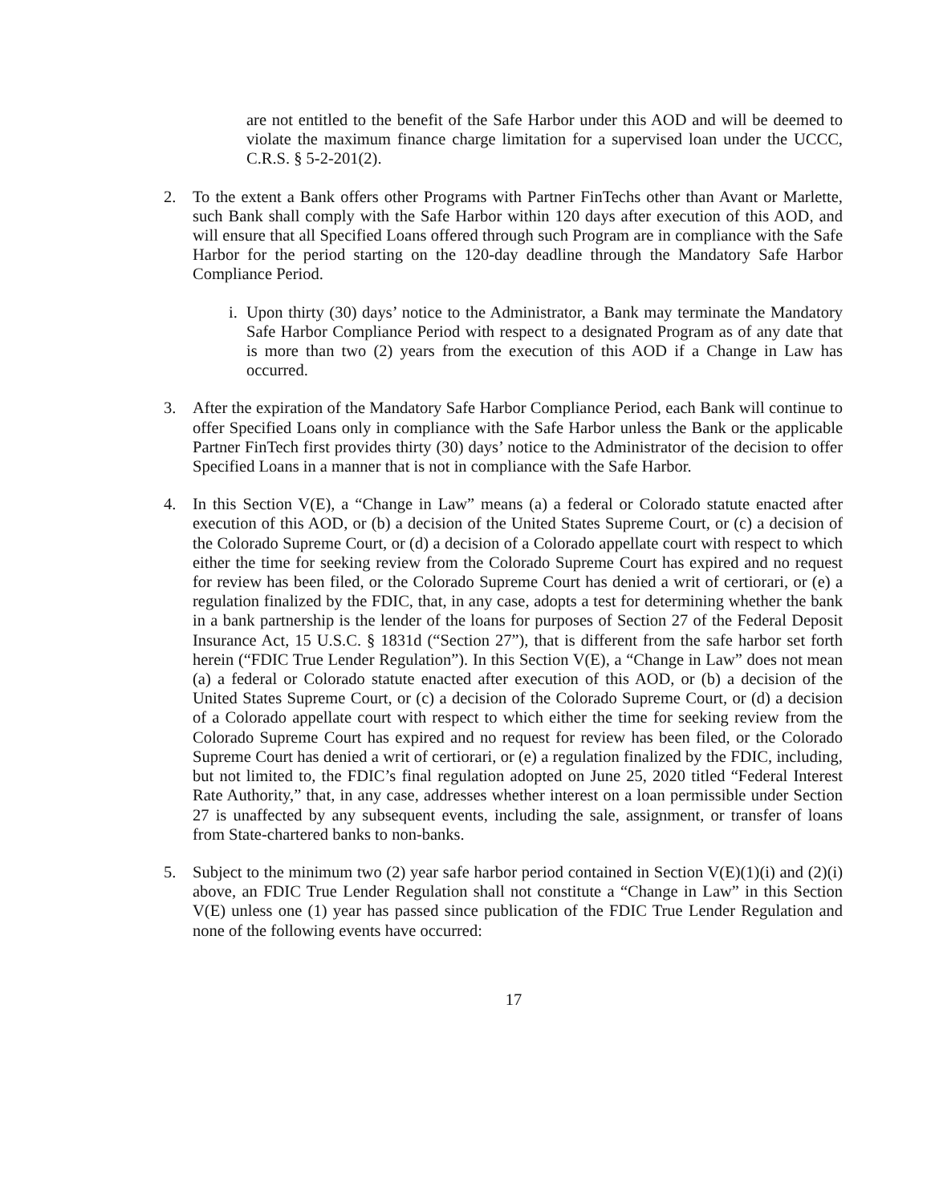are not entitled to the benefit of the Safe Harbor under this AOD and will be deemed to violate the maximum finance charge limitation for a supervised loan under the UCCC, C.R.S. § 5-2-201(2).
2. To the extent a Bank offers other Programs with Partner FinTechs other than Avant or Marlette, such Bank shall comply with the Safe Harbor within 120 days after execution of this AOD, and will ensure that all Specified Loans offered through such Program are in compliance with the Safe Harbor for the period starting on the 120-day deadline through the Mandatory Safe Harbor Compliance Period.
i. Upon thirty (30) days’ notice to the Administrator, a Bank may terminate the Mandatory Safe Harbor Compliance Period with respect to a designated Program as of any date that is more than two (2) years from the execution of this AOD if a Change in Law has occurred.
3. After the expiration of the Mandatory Safe Harbor Compliance Period, each Bank will continue to offer Specified Loans only in compliance with the Safe Harbor unless the Bank or the applicable Partner FinTech first provides thirty (30) days’ notice to the Administrator of the decision to offer Specified Loans in a manner that is not in compliance with the Safe Harbor.
4. In this Section V(E), a “Change in Law” means (a) a federal or Colorado statute enacted after execution of this AOD, or (b) a decision of the United States Supreme Court, or (c) a decision of the Colorado Supreme Court, or (d) a decision of a Colorado appellate court with respect to which either the time for seeking review from the Colorado Supreme Court has expired and no request for review has been filed, or the Colorado Supreme Court has denied a writ of certiorari, or (e) a regulation finalized by the FDIC, that, in any case, adopts a test for determining whether the bank in a bank partnership is the lender of the loans for purposes of Section 27 of the Federal Deposit Insurance Act, 15 U.S.C. § 1831d (“Section 27”), that is different from the safe harbor set forth herein (“FDIC True Lender Regulation”). In this Section V(E), a “Change in Law” does not mean (a) a federal or Colorado statute enacted after execution of this AOD, or (b) a decision of the United States Supreme Court, or (c) a decision of the Colorado Supreme Court, or (d) a decision of a Colorado appellate court with respect to which either the time for seeking review from the Colorado Supreme Court has expired and no request for review has been filed, or the Colorado Supreme Court has denied a writ of certiorari, or (e) a regulation finalized by the FDIC, including, but not limited to, the FDIC’s final regulation adopted on June 25, 2020 titled “Federal Interest Rate Authority,” that, in any case, addresses whether interest on a loan permissible under Section 27 is unaffected by any subsequent events, including the sale, assignment, or transfer of loans from State-chartered banks to non-banks.
5. Subject to the minimum two (2) year safe harbor period contained in Section V(E)(1)(i) and (2)(i) above, an FDIC True Lender Regulation shall not constitute a “Change in Law” in this Section V(E) unless one (1) year has passed since publication of the FDIC True Lender Regulation and none of the following events have occurred:
17